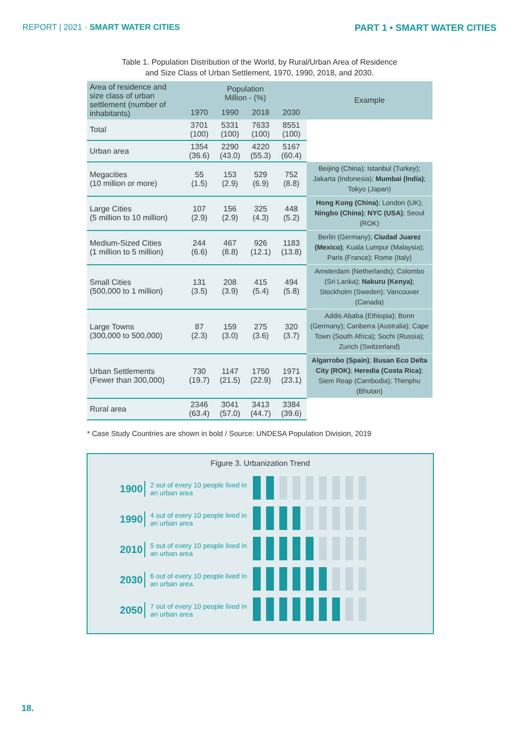REPORT | 2021 · SMART WATER CITIES PART 1 • SMART WATER CITIES
Table 1. Population Distribution of the World, by Rural/Urban Area of Residence
and Size Class of Urban Settlement, 1970, 1990, 2018, and 2030.
| Area of residence and size class of urban settlement (number of inhabitants) | Population Million - (%) | | | | Example |
| --- | --- | --- | --- | --- | --- |
| | 1970 | 1990 | 2018 | 2030 | |
| Total | 3701 (100) | 5331 (100) | 7633 (100) | 8551 (100) | |
| Urban area | 1354 (36.6) | 2290 (43.0) | 4220 (55.3) | 5167 (60.4) | |
| Megacities (10 million or more) | 55 (1.5) | 153 (2.9) | 529 (6.9) | 752 (8.8) | Beijing (China); Istanbul (Turkey); Jakarta (Indonesia); Mumbai (India) ; Tokyo (Japan) |
| Large Cities (5 million to 10 million) | 107 (2.9) | 156 (2.9) | 325 (4.3) | 448 (5.2) | Hong Kong (China) ; London (UK); Ningbo (China) ; NYC (USA) ; Seoul (ROK) |
| Medium-Sized Cities (1 million to 5 million) | 244 (6.6) | 467 (8.8) | 926 (12.1) | 1183 (13.8) | Berlin (Germany); Ciudad Juarez (Mexico) ; Kuala Lumpur (Malaysia); Paris (France); Rome (Italy) |
| Small Cities (500,000 to 1 million) | 131 (3.5) | 208 (3.9) | 415 (5.4) | 494 (5.8) | Amsterdam (Netherlands); Colombo (Sri Lanka); Nakuru (Kenya) ; Stockholm (Sweden); Vancouver (Canada) |
| Large Towns (300,000 to 500,000) | 87 (2.3) | 159 (3.0) | 275 (3.6) | 320 (3.7) | Addis Ababa (Ethiopia); Bonn (Germany); Canberra (Australia); Cape Town (South Africa); Sochi (Russia); Zurich (Switzerland) |
| Urban Settlements (Fewer than 300,000) | 730 (19.7) | 1147 (21.5) | 1750 (22.9) | 1971 (23.1) | Algarrobo (Spain) ; Busan Eco Delta City (ROK) ; Heredia (Costa Rica) ; Siem Reap (Cambodia); Thimphu (Bhutan) |
| Rural area | 2346 (63.4) | 3041 (57.0) | 3413 (44.7) | 3384 (39.6) | |
* Case Study Countries are shown in bold / Source: UNDESA Population Division, 2019
Figure 3. Urbanization Trend
1900 2 out of every 10 people lived in an urban area
1990 4 out of every 10 people lived in an urban area
2010 5 out of every 10 people lived in an urban area
2030 6 out of every 10 people lived in an urban area
2050 7 out of every 10 people lived in an urban area
18.